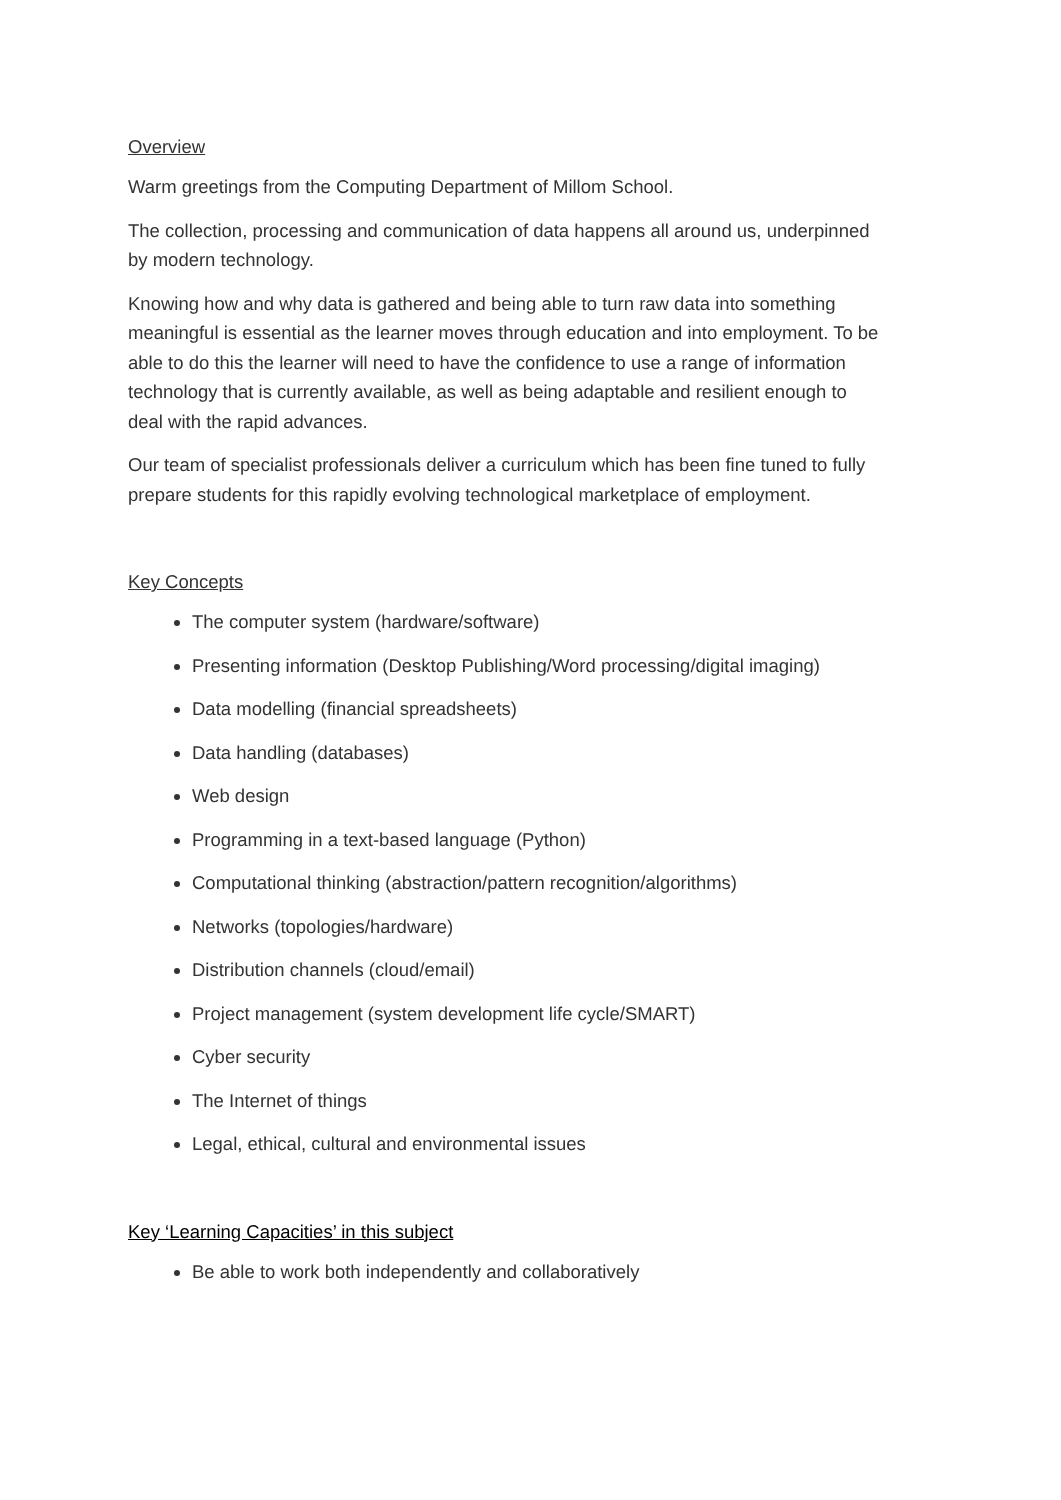Overview
Warm greetings from the Computing Department of Millom School.
The collection, processing and communication of data happens all around us, underpinned by modern technology.
Knowing how and why data is gathered and being able to turn raw data into something meaningful is essential as the learner moves through education and into employment. To be able to do this the learner will need to have the confidence to use a range of information technology that is currently available, as well as being adaptable and resilient enough to deal with the rapid advances.
Our team of specialist professionals deliver a curriculum which has been fine tuned to fully prepare students for this rapidly evolving technological marketplace of employment.
Key Concepts
The computer system (hardware/software)
Presenting information (Desktop Publishing/Word processing/digital imaging)
Data modelling (financial spreadsheets)
Data handling (databases)
Web design
Programming in a text-based language (Python)
Computational thinking (abstraction/pattern recognition/algorithms)
Networks (topologies/hardware)
Distribution channels (cloud/email)
Project management (system development life cycle/SMART)
Cyber security
The Internet of things
Legal, ethical, cultural and environmental issues
Key ‘Learning Capacities’ in this subject
Be able to work both independently and collaboratively